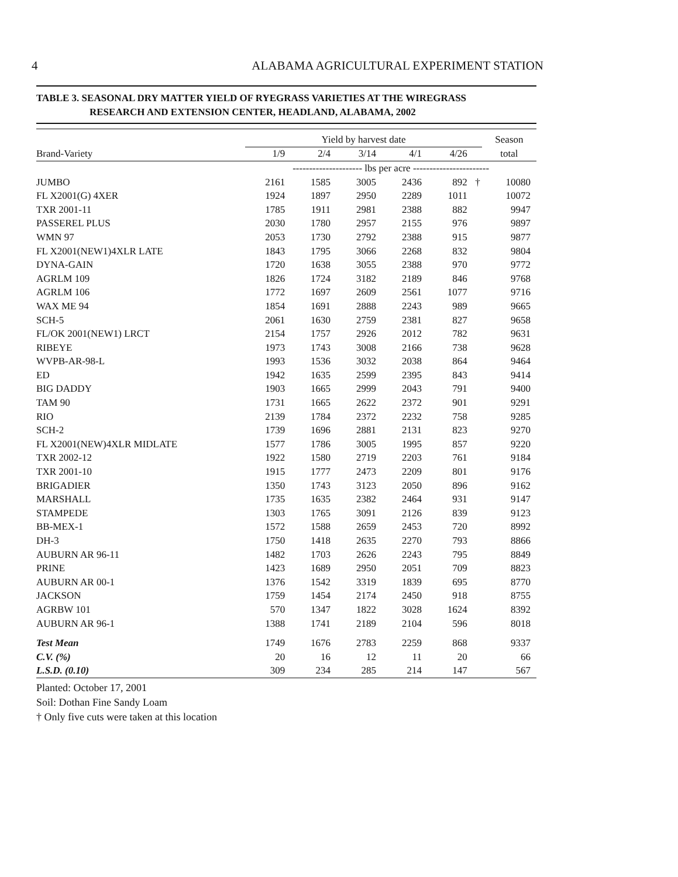4 ALABAMA AGRICULTURAL EXPERIMENT STATION
TABLE 3. SEASONAL DRY MATTER YIELD OF RYEGRASS VARIETIES AT THE WIREGRASS
RESEARCH AND EXTENSION CENTER, HEADLAND, ALABAMA, 2002
| | Yield by harvest date | | | | | | Season |
| --- | --- | --- | --- | --- | --- | --- | --- |
| Brand-Variety | 1/9 | 2/4 | 3/14 | 4/1 | 4/26 | | total |
| | --------------------- lbs per acre ----------------------- | | | | | | |
| JUMBO | 2161 | 1585 | 3005 | 2436 | 892 | † | 10080 |
| FL X2001(G) 4XER | 1924 | 1897 | 2950 | 2289 | 1011 | | 10072 |
| TXR 2001-11 | 1785 | 1911 | 2981 | 2388 | 882 | | 9947 |
| PASSEREL PLUS | 2030 | 1780 | 2957 | 2155 | 976 | | 9897 |
| WMN 97 | 2053 | 1730 | 2792 | 2388 | 915 | | 9877 |
| FL X2001(NEW1)4XLR LATE | 1843 | 1795 | 3066 | 2268 | 832 | | 9804 |
| DYNA-GAIN | 1720 | 1638 | 3055 | 2388 | 970 | | 9772 |
| AGRLM 109 | 1826 | 1724 | 3182 | 2189 | 846 | | 9768 |
| AGRLM 106 | 1772 | 1697 | 2609 | 2561 | 1077 | | 9716 |
| WAX ME 94 | 1854 | 1691 | 2888 | 2243 | 989 | | 9665 |
| SCH-5 | 2061 | 1630 | 2759 | 2381 | 827 | | 9658 |
| FL/OK 2001(NEW1) LRCT | 2154 | 1757 | 2926 | 2012 | 782 | | 9631 |
| RIBEYE | 1973 | 1743 | 3008 | 2166 | 738 | | 9628 |
| WVPB-AR-98-L | 1993 | 1536 | 3032 | 2038 | 864 | | 9464 |
| ED | 1942 | 1635 | 2599 | 2395 | 843 | | 9414 |
| BIG DADDY | 1903 | 1665 | 2999 | 2043 | 791 | | 9400 |
| TAM 90 | 1731 | 1665 | 2622 | 2372 | 901 | | 9291 |
| RIO | 2139 | 1784 | 2372 | 2232 | 758 | | 9285 |
| SCH-2 | 1739 | 1696 | 2881 | 2131 | 823 | | 9270 |
| FL X2001(NEW)4XLR MIDLATE | 1577 | 1786 | 3005 | 1995 | 857 | | 9220 |
| TXR 2002-12 | 1922 | 1580 | 2719 | 2203 | 761 | | 9184 |
| TXR 2001-10 | 1915 | 1777 | 2473 | 2209 | 801 | | 9176 |
| BRIGADIER | 1350 | 1743 | 3123 | 2050 | 896 | | 9162 |
| MARSHALL | 1735 | 1635 | 2382 | 2464 | 931 | | 9147 |
| STAMPEDE | 1303 | 1765 | 3091 | 2126 | 839 | | 9123 |
| BB-MEX-1 | 1572 | 1588 | 2659 | 2453 | 720 | | 8992 |
| DH-3 | 1750 | 1418 | 2635 | 2270 | 793 | | 8866 |
| AUBURN AR 96-11 | 1482 | 1703 | 2626 | 2243 | 795 | | 8849 |
| PRINE | 1423 | 1689 | 2950 | 2051 | 709 | | 8823 |
| AUBURN AR 00-1 | 1376 | 1542 | 3319 | 1839 | 695 | | 8770 |
| JACKSON | 1759 | 1454 | 2174 | 2450 | 918 | | 8755 |
| AGRBW 101 | 570 | 1347 | 1822 | 3028 | 1624 | | 8392 |
| AUBURN AR 96-1 | 1388 | 1741 | 2189 | 2104 | 596 | | 8018 |
| Test Mean | 1749 | 1676 | 2783 | 2259 | 868 | | 9337 |
| C.V. (%) | 20 | 16 | 12 | 11 | 20 | | 66 |
| L.S.D. (0.10) | 309 | 234 | 285 | 214 | 147 | | 567 |
Planted: October 17, 2001
Soil: Dothan Fine Sandy Loam
† Only five cuts were taken at this location